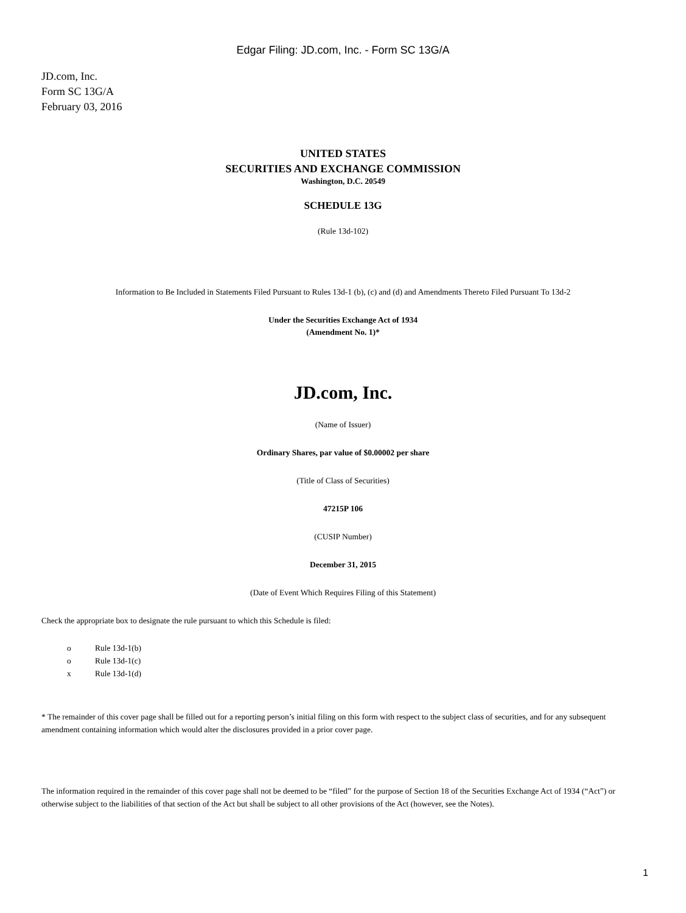Edgar Filing: JD.com, Inc. - Form SC 13G/A
JD.com, Inc.
Form SC 13G/A
February 03, 2016
UNITED STATES
SECURITIES AND EXCHANGE COMMISSION
Washington, D.C. 20549
SCHEDULE 13G
(Rule 13d-102)
Information to Be Included in Statements Filed Pursuant to Rules 13d-1 (b), (c) and (d) and Amendments Thereto Filed Pursuant To 13d-2
Under the Securities Exchange Act of 1934
(Amendment No. 1)*
JD.com, Inc.
(Name of Issuer)
Ordinary Shares, par value of $0.00002 per share
(Title of Class of Securities)
47215P 106
(CUSIP Number)
December 31, 2015
(Date of Event Which Requires Filing of this Statement)
Check the appropriate box to designate the rule pursuant to which this Schedule is filed:
o Rule 13d-1(b)
o Rule 13d-1(c)
x Rule 13d-1(d)
* The remainder of this cover page shall be filled out for a reporting person’s initial filing on this form with respect to the subject class of securities, and for any subsequent amendment containing information which would alter the disclosures provided in a prior cover page.
The information required in the remainder of this cover page shall not be deemed to be “filed” for the purpose of Section 18 of the Securities Exchange Act of 1934 (“Act”) or otherwise subject to the liabilities of that section of the Act but shall be subject to all other provisions of the Act (however, see the Notes).
1